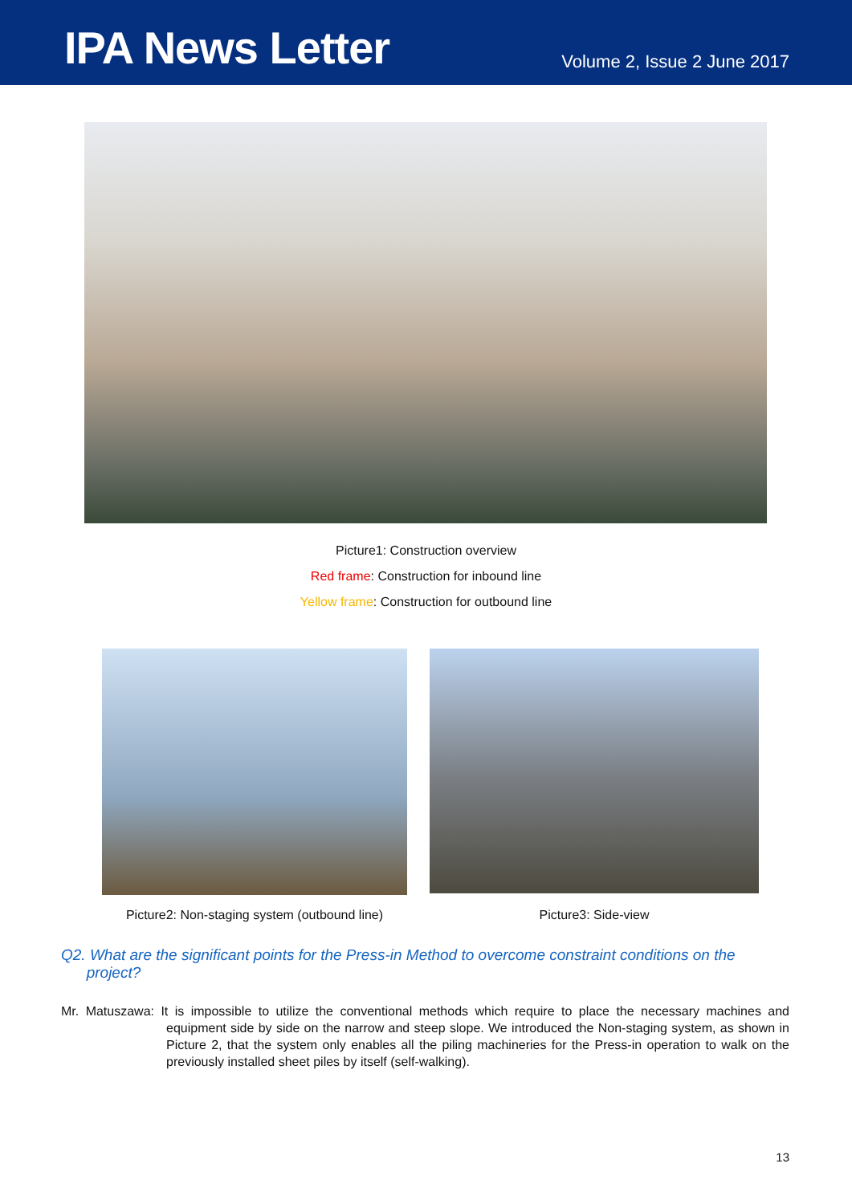IPA News Letter
Volume 2, Issue 2 June 2017
Picture1: Construction overview
Red frame: Construction for inbound line
Yellow frame: Construction for outbound line
Picture2: Non-staging system (outbound line)
Picture3: Side-view
Q2. What are the significant points for the Press-in Method to overcome constraint conditions on the
project?
Mr. Matuszawa: It is impossible to utilize the conventional methods which require to place the necessary machines and equipment side by side on the narrow and steep slope. We introduced the Non-staging system, as shown in Picture 2, that the system only enables all the piling machineries for the Press-in operation to walk on the previously installed sheet piles by itself (self-walking).
13